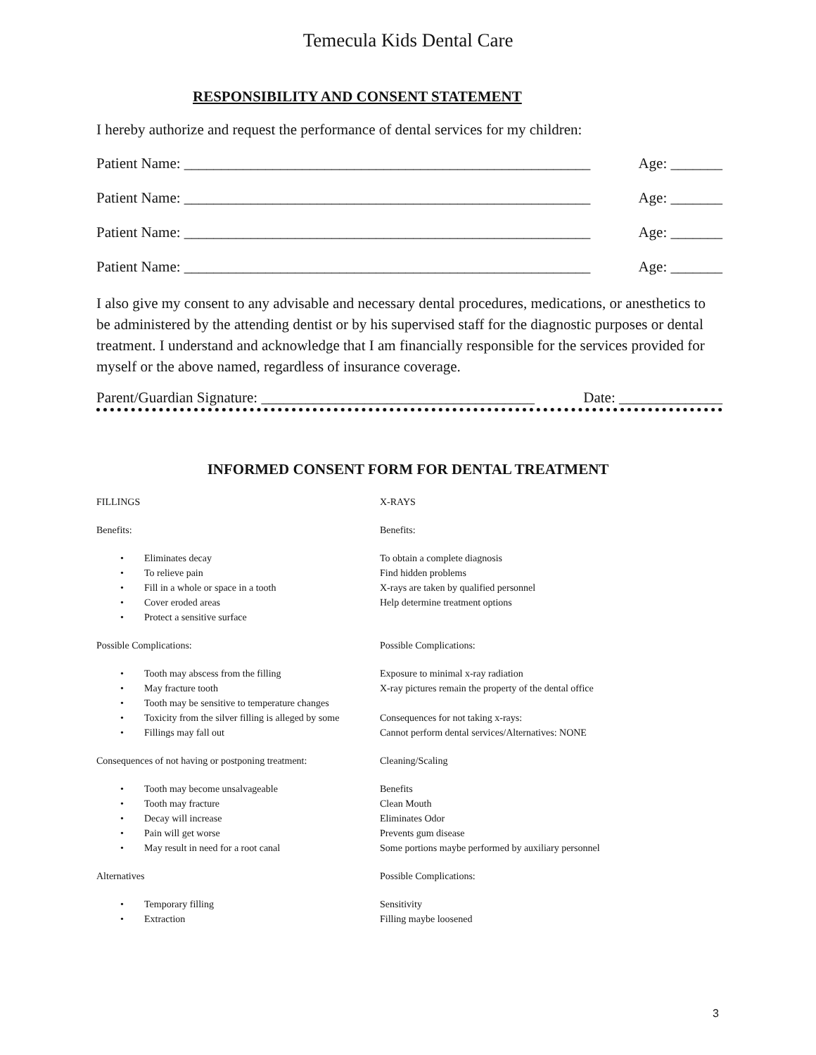Temecula Kids Dental Care
RESPONSIBILITY AND CONSENT STATEMENT
I hereby authorize and request the performance of dental services for my children:
Patient Name: _______________________________________________________ Age: _______
Patient Name: _______________________________________________________ Age: _______
Patient Name: _______________________________________________________ Age: _______
Patient Name: _______________________________________________________ Age: _______
I also give my consent to any advisable and necessary dental procedures, medications, or anesthetics to be administered by the attending dentist or by his supervised staff for the diagnostic purposes or dental treatment. I understand and acknowledge that I am financially responsible for the services provided for myself or the above named, regardless of insurance coverage.
Parent/Guardian Signature: _____________________________________ Date: ______________
INFORMED CONSENT FORM FOR DENTAL TREATMENT
FILLINGS
Benefits:
• Eliminates decay
• To relieve pain
• Fill in a whole or space in a tooth
• Cover eroded areas
• Protect a sensitive surface
Possible Complications:
• Tooth may abscess from the filling
• May fracture tooth
• Tooth may be sensitive to temperature changes
• Toxicity from the silver filling is alleged by some
• Fillings may fall out
Consequences of not having or postponing treatment:
• Tooth may become unsalvageable
• Tooth may fracture
• Decay will increase
• Pain will get worse
• May result in need for a root canal
Alternatives
• Temporary filling
• Extraction
X-RAYS
Benefits:
To obtain a complete diagnosis
Find hidden problems
X-rays are taken by qualified personnel
Help determine treatment options
Possible Complications:
Exposure to minimal x-ray radiation
X-ray pictures remain the property of the dental office
Consequences for not taking x-rays:
Cannot perform dental services/Alternatives: NONE
Cleaning/Scaling
Benefits
Clean Mouth
Eliminates Odor
Prevents gum disease
Some portions maybe performed by auxiliary personnel
Possible Complications:
Sensitivity
Filling maybe loosened
3